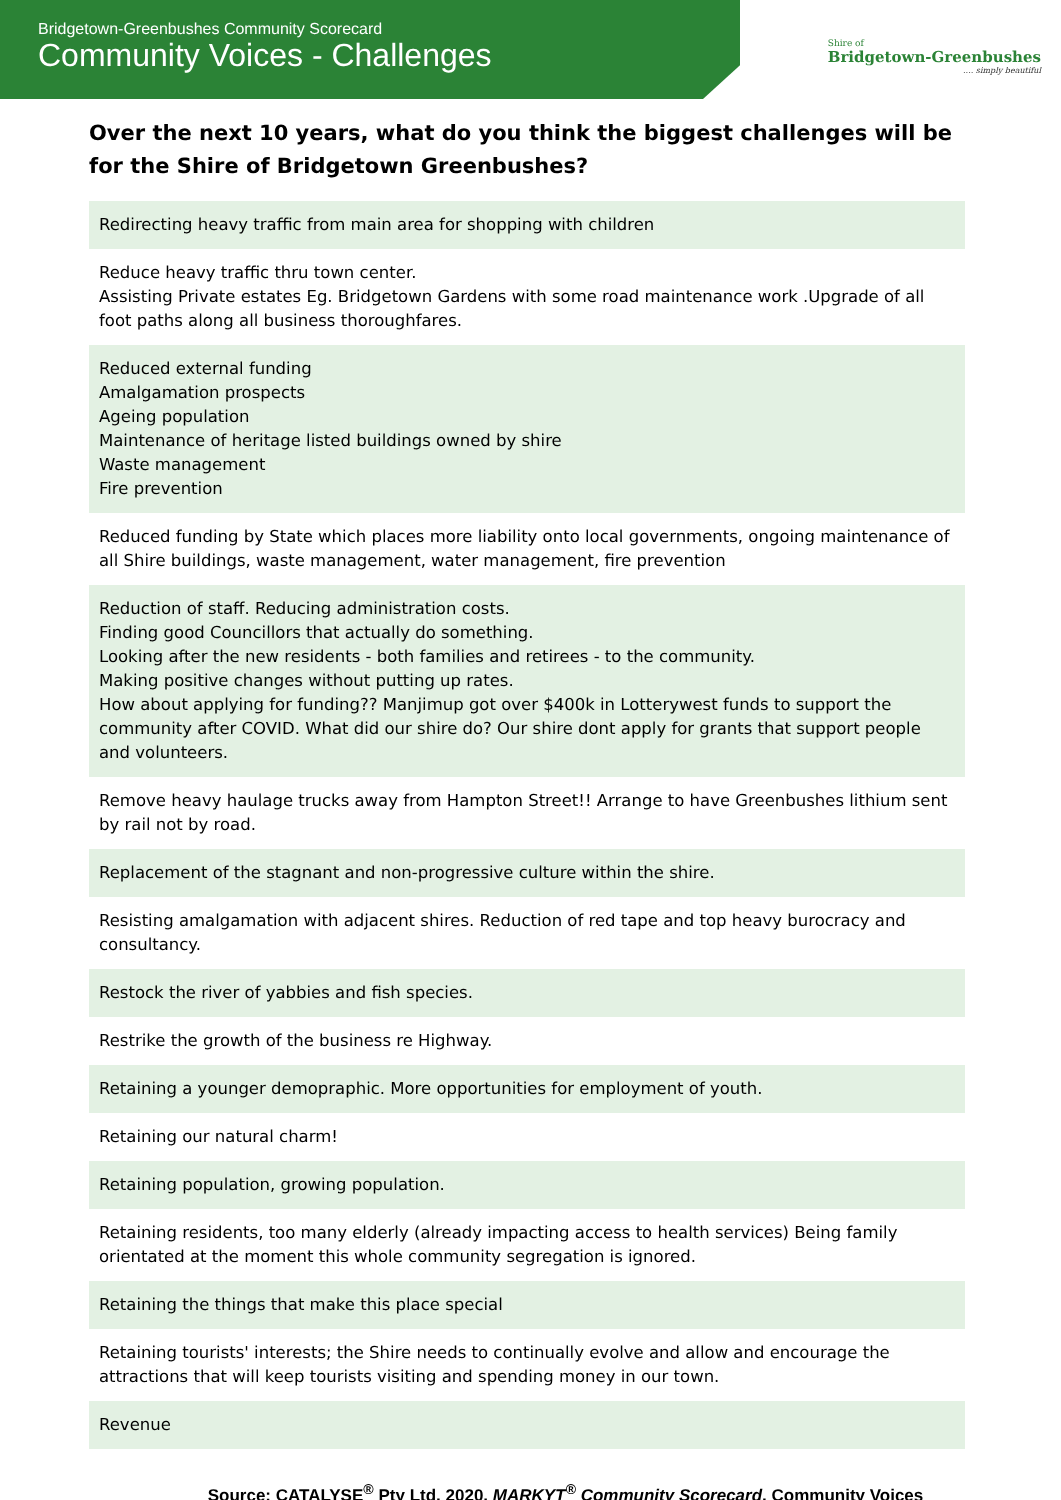Bridgetown-Greenbushes Community Scorecard
Community Voices - Challenges
Shire of
Bridgetown-Greenbushes
.... simply beautiful
Over the next 10 years, what do you think the biggest challenges will be for the Shire of Bridgetown Greenbushes?
| Redirecting heavy traffic from main area for shopping with children |
| Reduce heavy traffic thru town center. Assisting Private estates Eg. Bridgetown Gardens with some road maintenance work .Upgrade of all foot paths along all business thoroughfares. |
| Reduced external funding Amalgamation prospects Ageing population Maintenance of heritage listed buildings owned by shire Waste management Fire prevention |
| Reduced funding by State which places more liability onto local governments, ongoing maintenance of all Shire buildings, waste management, water management, fire prevention |
| Reduction of staff. Reducing administration costs. Finding good Councillors that actually do something. Looking after the new residents - both families and retirees - to the community. Making positive changes without putting up rates. How about applying for funding?? Manjimup got over $400k in Lotterywest funds to support the community after COVID. What did our shire do? Our shire dont apply for grants that support people and volunteers. |
| Remove heavy haulage trucks away from Hampton Street!! Arrange to have Greenbushes lithium sent by rail not by road. |
| Replacement of the stagnant and non-progressive culture within the shire. |
| Resisting amalgamation with adjacent shires. Reduction of red tape and top heavy burocracy and consultancy. |
| Restock the river of yabbies and fish species. |
| Restrike the growth of the business re Highway. |
| Retaining a younger demopraphic. More opportunities for employment of youth. |
| Retaining our natural charm! |
| Retaining population, growing population. |
| Retaining residents, too many elderly (already impacting access to health services) Being family orientated at the moment this whole community segregation is ignored. |
| Retaining the things that make this place special |
| Retaining tourists' interests; the Shire needs to continually evolve and allow and encourage the attractions that will keep tourists visiting and spending money in our town. |
| Revenue |
Source: CATALYSE<sup>®</sup> Pty Ltd, 2020, MARKYT<sup>®</sup> Community Scorecard, Community Voices